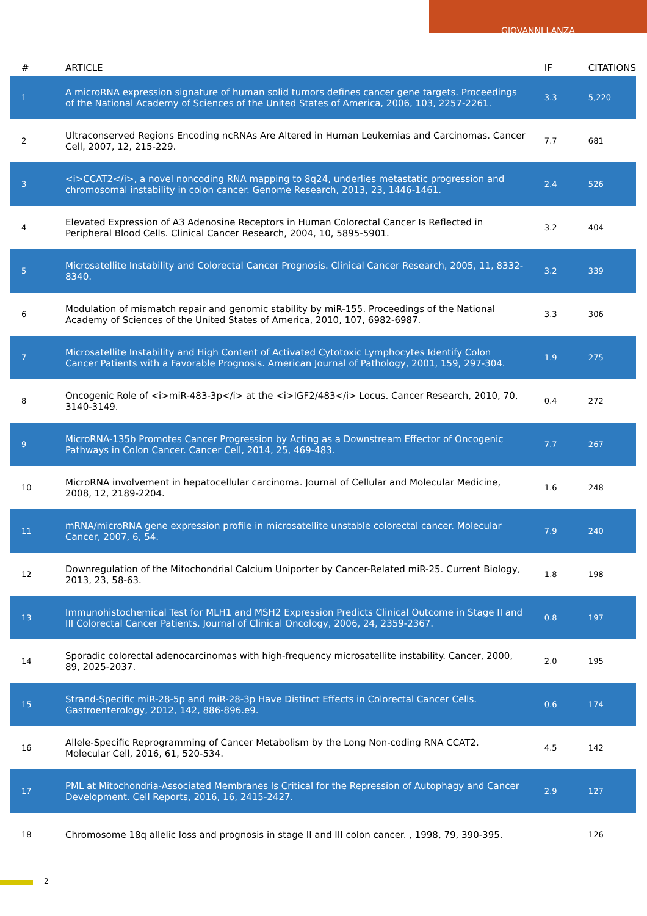GIOVANNI LANZA
| # | ARTICLE | IF | CITATIONS |
| --- | --- | --- | --- |
| 1 | A microRNA expression signature of human solid tumors defines cancer gene targets. Proceedings of the National Academy of Sciences of the United States of America, 2006, 103, 2257-2261. | 3.3 | 5,220 |
| 2 | Ultraconserved Regions Encoding ncRNAs Are Altered in Human Leukemias and Carcinomas. Cancer Cell, 2007, 12, 215-229. | 7.7 | 681 |
| 3 | <i>CCAT2</i>, a novel noncoding RNA mapping to 8q24, underlies metastatic progression and chromosomal instability in colon cancer. Genome Research, 2013, 23, 1446-1461. | 2.4 | 526 |
| 4 | Elevated Expression of A3 Adenosine Receptors in Human Colorectal Cancer Is Reflected in Peripheral Blood Cells. Clinical Cancer Research, 2004, 10, 5895-5901. | 3.2 | 404 |
| 5 | Microsatellite Instability and Colorectal Cancer Prognosis. Clinical Cancer Research, 2005, 11, 8332-8340. | 3.2 | 339 |
| 6 | Modulation of mismatch repair and genomic stability by miR-155. Proceedings of the National Academy of Sciences of the United States of America, 2010, 107, 6982-6987. | 3.3 | 306 |
| 7 | Microsatellite Instability and High Content of Activated Cytotoxic Lymphocytes Identify Colon Cancer Patients with a Favorable Prognosis. American Journal of Pathology, 2001, 159, 297-304. | 1.9 | 275 |
| 8 | Oncogenic Role of <i>miR-483-3p</i> at the <i>IGF2/483</i> Locus. Cancer Research, 2010, 70, 3140-3149. | 0.4 | 272 |
| 9 | MicroRNA-135b Promotes Cancer Progression by Acting as a Downstream Effector of Oncogenic Pathways in Colon Cancer. Cancer Cell, 2014, 25, 469-483. | 7.7 | 267 |
| 10 | MicroRNA involvement in hepatocellular carcinoma. Journal of Cellular and Molecular Medicine, 2008, 12, 2189-2204. | 1.6 | 248 |
| 11 | mRNA/microRNA gene expression profile in microsatellite unstable colorectal cancer. Molecular Cancer, 2007, 6, 54. | 7.9 | 240 |
| 12 | Downregulation of the Mitochondrial Calcium Uniporter by Cancer-Related miR-25. Current Biology, 2013, 23, 58-63. | 1.8 | 198 |
| 13 | Immunohistochemical Test for MLH1 and MSH2 Expression Predicts Clinical Outcome in Stage II and III Colorectal Cancer Patients. Journal of Clinical Oncology, 2006, 24, 2359-2367. | 0.8 | 197 |
| 14 | Sporadic colorectal adenocarcinomas with high-frequency microsatellite instability. Cancer, 2000, 89, 2025-2037. | 2.0 | 195 |
| 15 | Strand-Specific miR-28-5p and miR-28-3p Have Distinct Effects in Colorectal Cancer Cells. Gastroenterology, 2012, 142, 886-896.e9. | 0.6 | 174 |
| 16 | Allele-Specific Reprogramming of Cancer Metabolism by the Long Non-coding RNA CCAT2. Molecular Cell, 2016, 61, 520-534. | 4.5 | 142 |
| 17 | PML at Mitochondria-Associated Membranes Is Critical for the Repression of Autophagy and Cancer Development. Cell Reports, 2016, 16, 2415-2427. | 2.9 | 127 |
| 18 | Chromosome 18q allelic loss and prognosis in stage II and III colon cancer. , 1998, 79, 390-395. | | 126 |
2